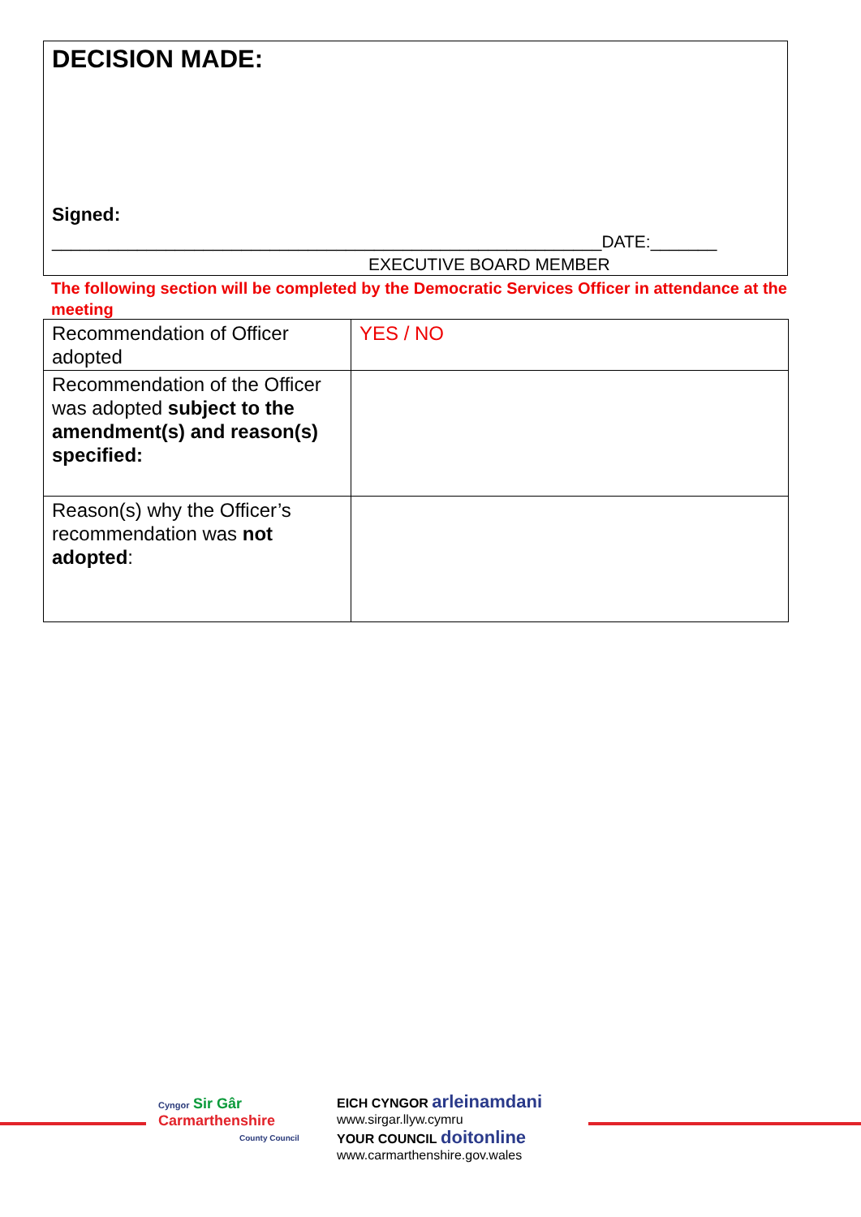DECISION MADE:
Signed:
__________________________________________________________DATE:_______
EXECUTIVE BOARD MEMBER
The following section will be completed by the Democratic Services Officer in attendance at the meeting
| Recommendation of Officer adopted | YES / NO |
| Recommendation of the Officer was adopted subject to the amendment(s) and reason(s) specified: | |
| Reason(s) why the Officer’s recommendation was not adopted : | |
Cyngor Sir Gâr
Carmarthenshire
County Council
EICH CYNGOR arleinamdani
www.sirgar.llyw.cymru
YOUR COUNCIL doitonline
www.carmarthenshire.gov.wales